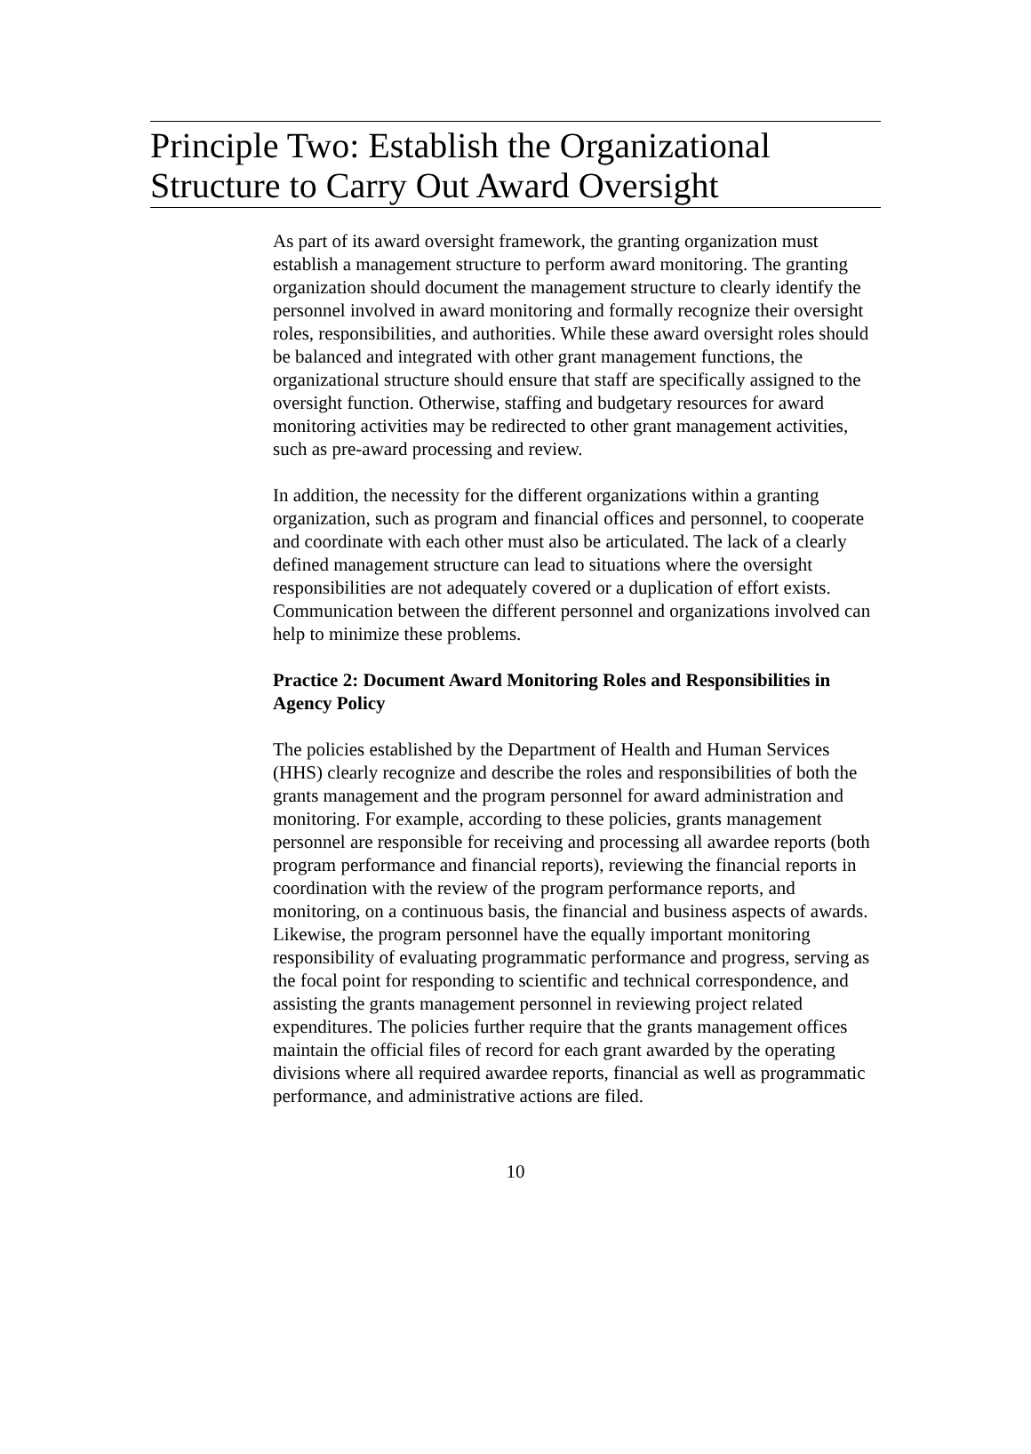Principle Two: Establish the Organizational Structure to Carry Out Award Oversight
As part of its award oversight framework, the granting organization must establish a management structure to perform award monitoring. The granting organization should document the management structure to clearly identify the personnel involved in award monitoring and formally recognize their oversight roles, responsibilities, and authorities. While these award oversight roles should be balanced and integrated with other grant management functions, the organizational structure should ensure that staff are specifically assigned to the oversight function. Otherwise, staffing and budgetary resources for award monitoring activities may be redirected to other grant management activities, such as pre-award processing and review.
In addition, the necessity for the different organizations within a granting organization, such as program and financial offices and personnel, to cooperate and coordinate with each other must also be articulated. The lack of a clearly defined management structure can lead to situations where the oversight responsibilities are not adequately covered or a duplication of effort exists. Communication between the different personnel and organizations involved can help to minimize these problems.
Practice 2: Document Award Monitoring Roles and Responsibilities in Agency Policy
The policies established by the Department of Health and Human Services (HHS) clearly recognize and describe the roles and responsibilities of both the grants management and the program personnel for award administration and monitoring. For example, according to these policies, grants management personnel are responsible for receiving and processing all awardee reports (both program performance and financial reports), reviewing the financial reports in coordination with the review of the program performance reports, and monitoring, on a continuous basis, the financial and business aspects of awards. Likewise, the program personnel have the equally important monitoring responsibility of evaluating programmatic performance and progress, serving as the focal point for responding to scientific and technical correspondence, and assisting the grants management personnel in reviewing project related expenditures. The policies further require that the grants management offices maintain the official files of record for each grant awarded by the operating divisions where all required awardee reports, financial as well as programmatic performance, and administrative actions are filed.
10